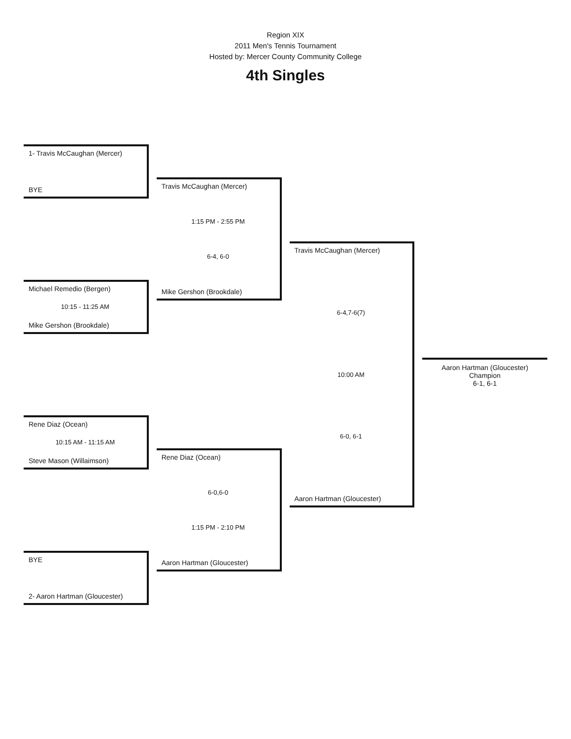Region XIX
2011 Men's Tennis Tournament
Hosted by: Mercer County Community College
4th Singles
1- Travis McCaughan (Mercer)
BYE
Michael Remedio (Bergen)
10:15 - 11:25 AM
Mike Gershon (Brookdale)
Rene Diaz (Ocean)
10:15 AM - 11:15 AM
Steve Mason (Willaimson)
BYE
2- Aaron Hartman (Gloucester)
Travis McCaughan (Mercer)
1:15 PM - 2:55 PM
6-4, 6-0
Mike Gershon (Brookdale)
Rene Diaz (Ocean)
6-0,6-0
1:15 PM - 2:10 PM
Aaron Hartman (Gloucester)
Travis McCaughan (Mercer)
6-4,7-6(7)
10:00 AM
6-0, 6-1
Aaron Hartman (Gloucester)
Aaron Hartman (Gloucester)
Champion
6-1, 6-1